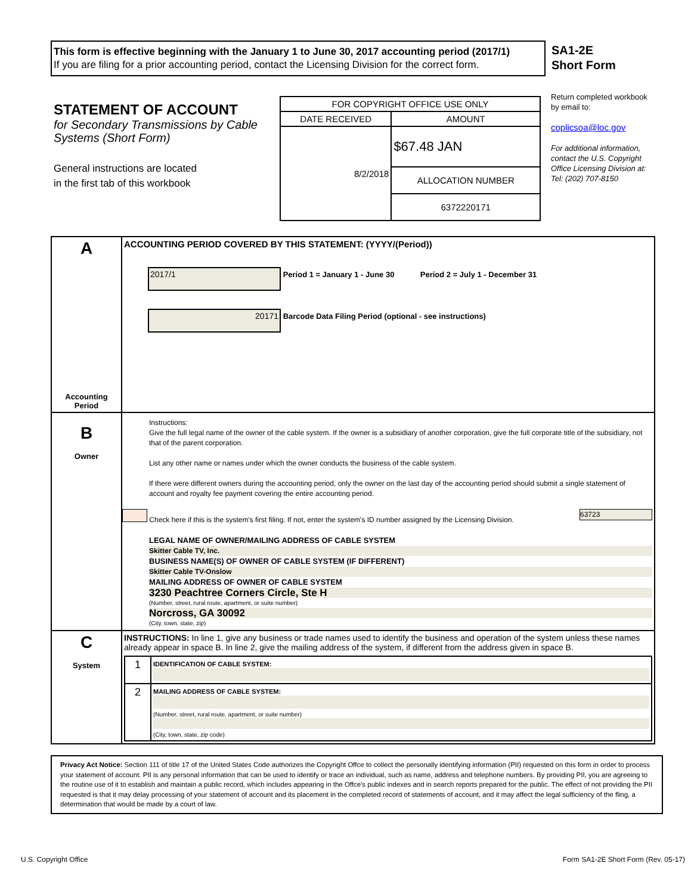This form is effective beginning with the January 1 to June 30, 2017 accounting period (2017/1)
If you are filing for a prior accounting period, contact the Licensing Division for the correct form.
SA1-2E
Short Form
STATEMENT OF ACCOUNT
for Secondary Transmissions by Cable Systems (Short Form)
General instructions are located
in the first tab of this workbook
| FOR COPYRIGHT OFFICE USE ONLY | |
| DATE RECEIVED | AMOUNT |
| 8/2/2018 | $67.48 JAN |
| | ALLOCATION NUMBER |
| | 6372220171 |
Return completed workbook by email to:
coplicsoa@loc.gov
For additional information, contact the U.S. Copyright Office Licensing Division at:
Tel: (202) 707-8150
| A Accounting Period | ACCOUNTING PERIOD COVERED BY THIS STATEMENT: (YYYY/(Period)) 2017/1 Period 1 = January 1 - June 30 Period 2 = July 1 - December 31 20171 Barcode Data Filing Period (optional - see instructions) |
| B Owner | Instructions: Give the full legal name of the owner of the cable system. If the owner is a subsidiary of another corporation, give the full corporate title of the subsidiary, not that of the parent corporation. List any other name or names under which the owner conducts the business of the cable system. If there were different owners during the accounting period, only the owner on the last day of the accounting period should submit a single statement of account and royalty fee payment covering the entire accounting period. Check here if this is the system's first filing. If not, enter the system's ID number assigned by the Licensing Division. 63723 LEGAL NAME OF OWNER/MAILING ADDRESS OF CABLE SYSTEM Skitter Cable TV, Inc. BUSINESS NAME(S) OF OWNER OF CABLE SYSTEM (IF DIFFERENT) Skitter Cable TV-Onslow MAILING ADDRESS OF OWNER OF CABLE SYSTEM 3230 Peachtree Corners Circle, Ste H (Number, street, rural route, apartment, or suite number) Norcross, GA 30092 (City, town, state, zip) |
| C System | INSTRUCTIONS: In line 1, give any business or trade names used to identify the business and operation of the system unless these names already appear in space B. In line 2, give the mailing address of the system, if different from the address given in space B. / 1 / IDENTIFICATION OF CABLE SYSTEM: / / 2 / MAILING ADDRESS OF CABLE SYSTEM: (Number, street, rural route, apartment, or suite number) (City, town, state, zip code) / |
Privacy Act Notice: Section 111 of title 17 of the United States Code authorizes the Copyright Offce to collect the personally identifying information (PII) requested on this form in order to process your statement of account. PII is any personal information that can be used to identify or trace an individual, such as name, address and telephone numbers. By providing PII, you are agreeing to the routine use of it to establish and maintain a public record, which includes appearing in the Offce's public indexes and in search reports prepared for the public. The effect of not providing the PII requested is that it may delay processing of your statement of account and its placement in the completed record of statements of account, and it may affect the legal sufficiency of the fling, a determination that would be made by a court of law.
U.S. Copyright Office
Form SA1-2E Short Form (Rev. 05-17)